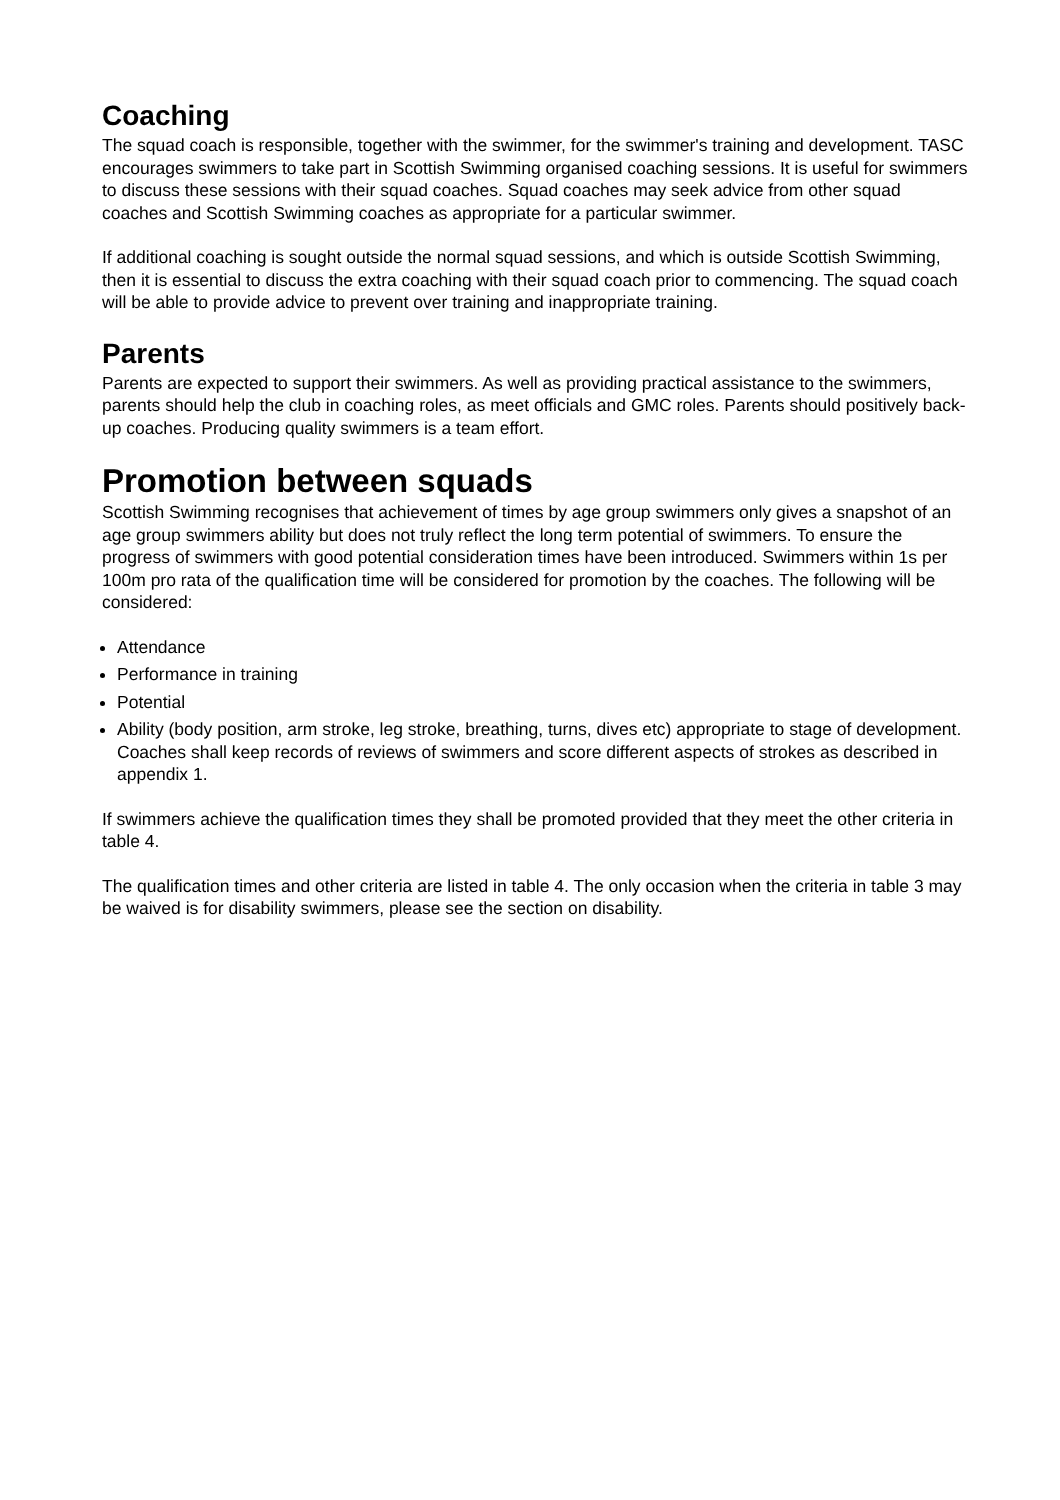Coaching
The squad coach is responsible, together with the swimmer, for the swimmer's training and development. TASC encourages swimmers to take part in Scottish Swimming organised coaching sessions. It is useful for swimmers to discuss these sessions with their squad coaches. Squad coaches may seek advice from other squad coaches and Scottish Swimming coaches as appropriate for a particular swimmer.
If additional coaching is sought outside the normal squad sessions, and which is outside Scottish Swimming, then it is essential to discuss the extra coaching with their squad coach prior to commencing. The squad coach will be able to provide advice to prevent over training and inappropriate training.
Parents
Parents are expected to support their swimmers. As well as providing practical assistance to the swimmers, parents should help the club in coaching roles, as meet officials and GMC roles. Parents should positively back-up coaches. Producing quality swimmers is a team effort.
Promotion between squads
Scottish Swimming recognises that achievement of times by age group swimmers only gives a snapshot of an age group swimmers ability but does not truly reflect the long term potential of swimmers. To ensure the progress of swimmers with good potential consideration times have been introduced. Swimmers within 1s per 100m pro rata of the qualification time will be considered for promotion by the coaches. The following will be considered:
Attendance
Performance in training
Potential
Ability (body position, arm stroke, leg stroke, breathing, turns, dives etc) appropriate to stage of development. Coaches shall keep records of reviews of swimmers and score different aspects of strokes as described in appendix 1.
If swimmers achieve the qualification times they shall be promoted provided that they meet the other criteria in table 4.
The qualification times and other criteria are listed in table 4. The only occasion when the criteria in table 3 may be waived is for disability swimmers, please see the section on disability.